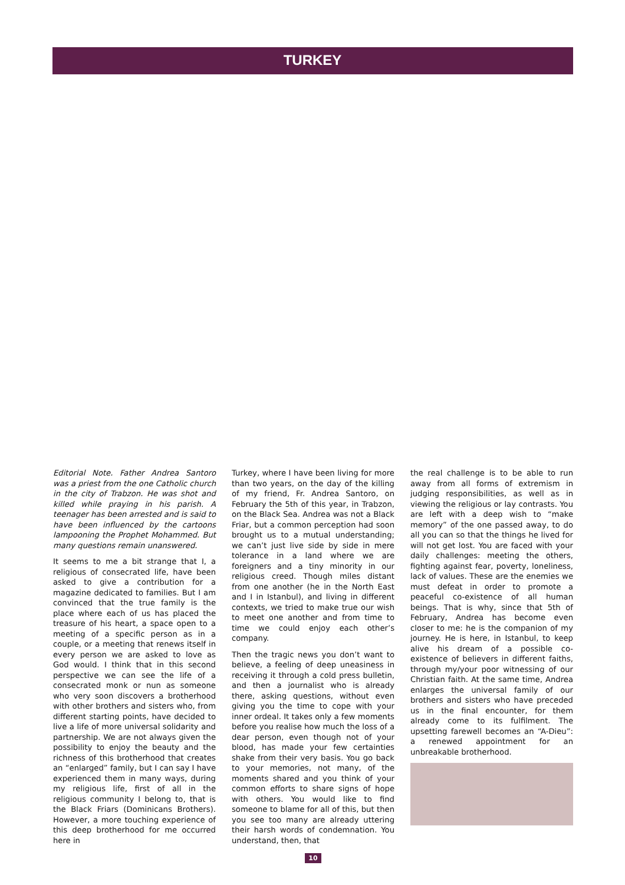TURKEY
Editorial Note. Father Andrea Santoro was a priest from the one Catholic church in the city of Trabzon. He was shot and killed while praying in his parish. A teenager has been arrested and is said to have been influenced by the cartoons lampooning the Prophet Mohammed. But many questions remain unanswered.
It seems to me a bit strange that I, a religious of consecrated life, have been asked to give a contribution for a magazine dedicated to families. But I am convinced that the true family is the place where each of us has placed the treasure of his heart, a space open to a meeting of a specific person as in a couple, or a meeting that renews itself in every person we are asked to love as God would. I think that in this second perspective we can see the life of a consecrated monk or nun as someone who very soon discovers a brotherhood with other brothers and sisters who, from different starting points, have decided to live a life of more universal solidarity and partnership. We are not always given the possibility to enjoy the beauty and the richness of this brotherhood that creates an “enlarged” family, but I can say I have experienced them in many ways, during my religious life, first of all in the religious community I belong to, that is the Black Friars (Dominicans Brothers). However, a more touching experience of this deep brotherhood for me occurred here in
Turkey, where I have been living for more than two years, on the day of the killing of my friend, Fr. Andrea Santoro, on February the 5th of this year, in Trabzon, on the Black Sea. Andrea was not a Black Friar, but a common perception had soon brought us to a mutual understanding; we can’t just live side by side in mere tolerance in a land where we are foreigners and a tiny minority in our religious creed. Though miles distant from one another (he in the North East and I in Istanbul), and living in different contexts, we tried to make true our wish to meet one another and from time to time we could enjoy each other’s company.
Then the tragic news you don’t want to believe, a feeling of deep uneasiness in receiving it through a cold press bulletin, and then a journalist who is already there, asking questions, without even giving you the time to cope with your inner ordeal. It takes only a few moments before you realise how much the loss of a dear person, even though not of your blood, has made your few certainties shake from their very basis. You go back to your memories, not many, of the moments shared and you think of your common efforts to share signs of hope with others. You would like to find someone to blame for all of this, but then you see too many are already uttering their harsh words of condemnation. You understand, then, that
10
the real challenge is to be able to run away from all forms of extremism in judging responsibilities, as well as in viewing the religious or lay contrasts. You are left with a deep wish to “make memory” of the one passed away, to do all you can so that the things he lived for will not get lost. You are faced with your daily challenges: meeting the others, fighting against fear, poverty, loneliness, lack of values. These are the enemies we must defeat in order to promote a peaceful co-existence of all human beings. That is why, since that 5th of February, Andrea has become even closer to me: he is the companion of my journey. He is here, in Istanbul, to keep alive his dream of a possible co-existence of believers in different faiths, through my/your poor witnessing of our Christian faith. At the same time, Andrea enlarges the universal family of our brothers and sisters who have preceded us in the final encounter, for them already come to its fulfilment. The upsetting farewell becomes an “A-Dieu”: a renewed appointment for an unbreakable brotherhood.